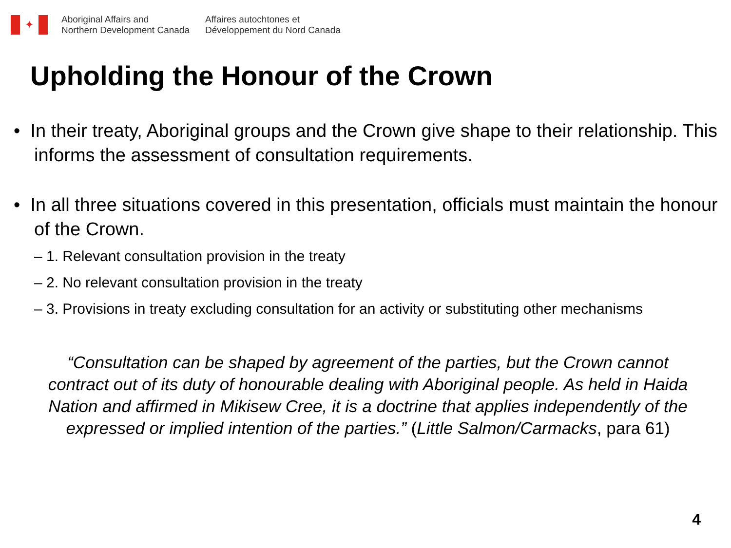✦
Aboriginal Affairs and
Northern Development Canada
Affaires autochtones et
Développement du Nord Canada
Upholding the Honour of the Crown
• In their treaty, Aboriginal groups and the Crown give shape to their relationship. This informs the assessment of consultation requirements.
• In all three situations covered in this presentation, officials must maintain the honour of the Crown.
– 1. Relevant consultation provision in the treaty
– 2. No relevant consultation provision in the treaty
– 3. Provisions in treaty excluding consultation for an activity or substituting other mechanisms
“Consultation can be shaped by agreement of the parties, but the Crown cannot contract out of its duty of honourable dealing with Aboriginal people. As held in Haida Nation and affirmed in Mikisew Cree, it is a doctrine that applies independently of the expressed or implied intention of the parties.” (Little Salmon/Carmacks, para 61)
4